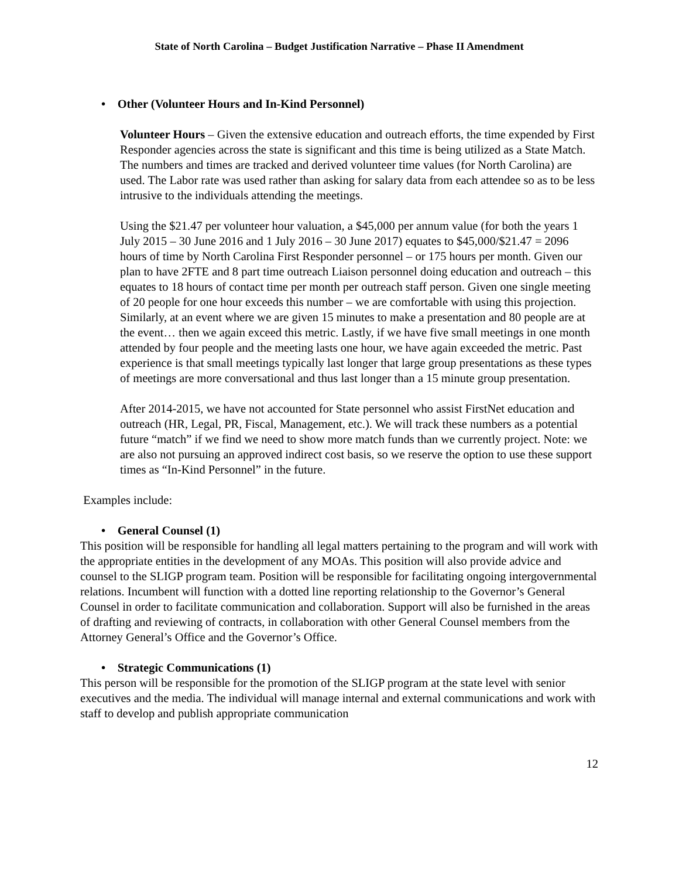State of North Carolina – Budget Justification Narrative – Phase II Amendment
• Other (Volunteer Hours and In-Kind Personnel)
Volunteer Hours – Given the extensive education and outreach efforts, the time expended by First Responder agencies across the state is significant and this time is being utilized as a State Match. The numbers and times are tracked and derived volunteer time values (for North Carolina) are used. The Labor rate was used rather than asking for salary data from each attendee so as to be less intrusive to the individuals attending the meetings.
Using the $21.47 per volunteer hour valuation, a $45,000 per annum value (for both the years 1 July 2015 – 30 June 2016 and 1 July 2016 – 30 June 2017) equates to $45,000/$21.47 = 2096 hours of time by North Carolina First Responder personnel – or 175 hours per month. Given our plan to have 2FTE and 8 part time outreach Liaison personnel doing education and outreach – this equates to 18 hours of contact time per month per outreach staff person. Given one single meeting of 20 people for one hour exceeds this number – we are comfortable with using this projection. Similarly, at an event where we are given 15 minutes to make a presentation and 80 people are at the event… then we again exceed this metric. Lastly, if we have five small meetings in one month attended by four people and the meeting lasts one hour, we have again exceeded the metric. Past experience is that small meetings typically last longer that large group presentations as these types of meetings are more conversational and thus last longer than a 15 minute group presentation.
After 2014-2015, we have not accounted for State personnel who assist FirstNet education and outreach (HR, Legal, PR, Fiscal, Management, etc.). We will track these numbers as a potential future “match” if we find we need to show more match funds than we currently project. Note: we are also not pursuing an approved indirect cost basis, so we reserve the option to use these support times as “In-Kind Personnel” in the future.
Examples include:
• General Counsel (1)
This position will be responsible for handling all legal matters pertaining to the program and will work with the appropriate entities in the development of any MOAs. This position will also provide advice and counsel to the SLIGP program team. Position will be responsible for facilitating ongoing intergovernmental relations. Incumbent will function with a dotted line reporting relationship to the Governor’s General Counsel in order to facilitate communication and collaboration. Support will also be furnished in the areas of drafting and reviewing of contracts, in collaboration with other General Counsel members from the Attorney General’s Office and the Governor’s Office.
• Strategic Communications (1)
This person will be responsible for the promotion of the SLIGP program at the state level with senior executives and the media. The individual will manage internal and external communications and work with staff to develop and publish appropriate communication
12